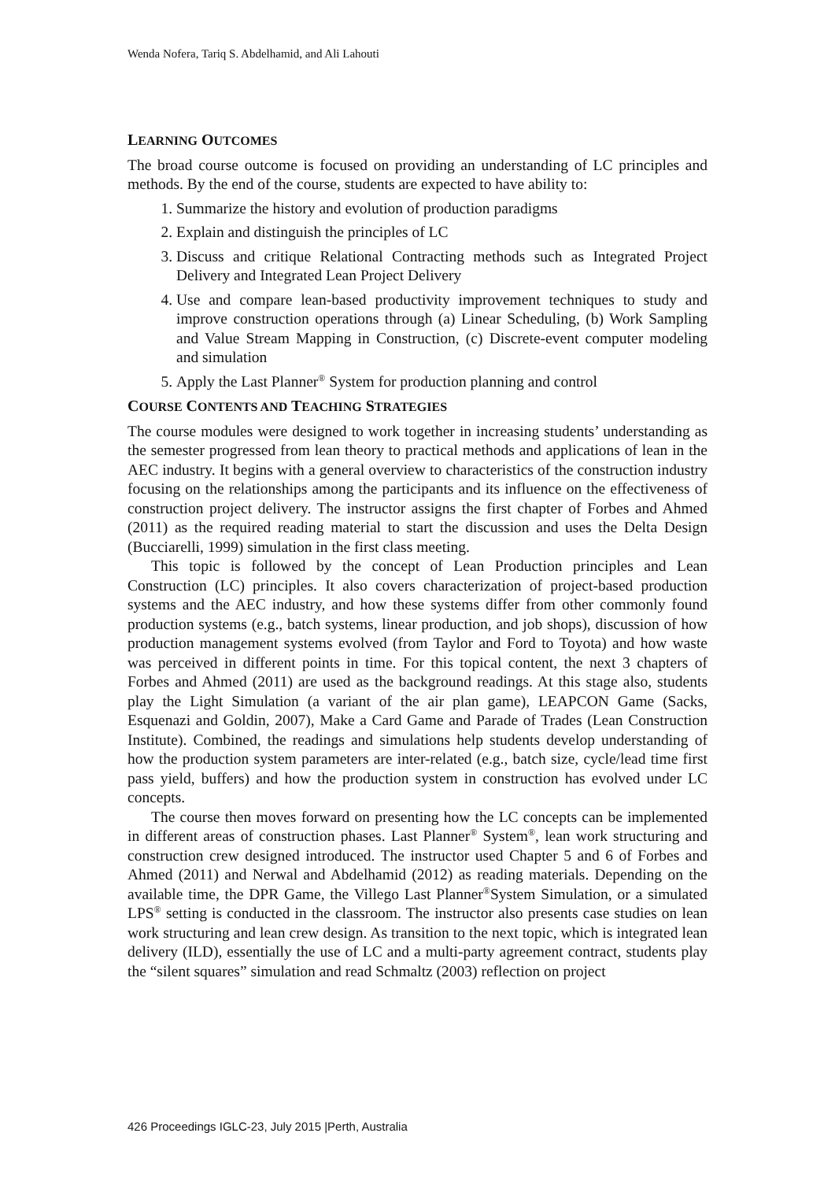Wenda Nofera, Tariq S. Abdelhamid, and Ali Lahouti
LEARNING OUTCOMES
The broad course outcome is focused on providing an understanding of LC principles and methods. By the end of the course, students are expected to have ability to:
1. Summarize the history and evolution of production paradigms
2. Explain and distinguish the principles of LC
3. Discuss and critique Relational Contracting methods such as Integrated Project Delivery and Integrated Lean Project Delivery
4. Use and compare lean-based productivity improvement techniques to study and improve construction operations through (a) Linear Scheduling, (b) Work Sampling and Value Stream Mapping in Construction, (c) Discrete-event computer modeling and simulation
5. Apply the Last Planner<sup>®</sup> System for production planning and control
COURSE CONTENTS AND TEACHING STRATEGIES
The course modules were designed to work together in increasing students’ understanding as the semester progressed from lean theory to practical methods and applications of lean in the AEC industry. It begins with a general overview to characteristics of the construction industry focusing on the relationships among the participants and its influence on the effectiveness of construction project delivery. The instructor assigns the first chapter of Forbes and Ahmed (2011) as the required reading material to start the discussion and uses the Delta Design (Bucciarelli, 1999) simulation in the first class meeting.
This topic is followed by the concept of Lean Production principles and Lean Construction (LC) principles. It also covers characterization of project-based production systems and the AEC industry, and how these systems differ from other commonly found production systems (e.g., batch systems, linear production, and job shops), discussion of how production management systems evolved (from Taylor and Ford to Toyota) and how waste was perceived in different points in time. For this topical content, the next 3 chapters of Forbes and Ahmed (2011) are used as the background readings. At this stage also, students play the Light Simulation (a variant of the air plan game), LEAPCON Game (Sacks, Esquenazi and Goldin, 2007), Make a Card Game and Parade of Trades (Lean Construction Institute). Combined, the readings and simulations help students develop understanding of how the production system parameters are inter-related (e.g., batch size, cycle/lead time first pass yield, buffers) and how the production system in construction has evolved under LC concepts.
The course then moves forward on presenting how the LC concepts can be implemented in different areas of construction phases. Last Planner<sup>®</sup> System<sup>®</sup>, lean work structuring and construction crew designed introduced. The instructor used Chapter 5 and 6 of Forbes and Ahmed (2011) and Nerwal and Abdelhamid (2012) as reading materials. Depending on the available time, the DPR Game, the Villego Last Planner<sup>®</sup>System Simulation, or a simulated LPS<sup>®</sup> setting is conducted in the classroom. The instructor also presents case studies on lean work structuring and lean crew design. As transition to the next topic, which is integrated lean delivery (ILD), essentially the use of LC and a multi-party agreement contract, students play the “silent squares” simulation and read Schmaltz (2003) reflection on project
426 Proceedings IGLC-23, July 2015 |Perth, Australia